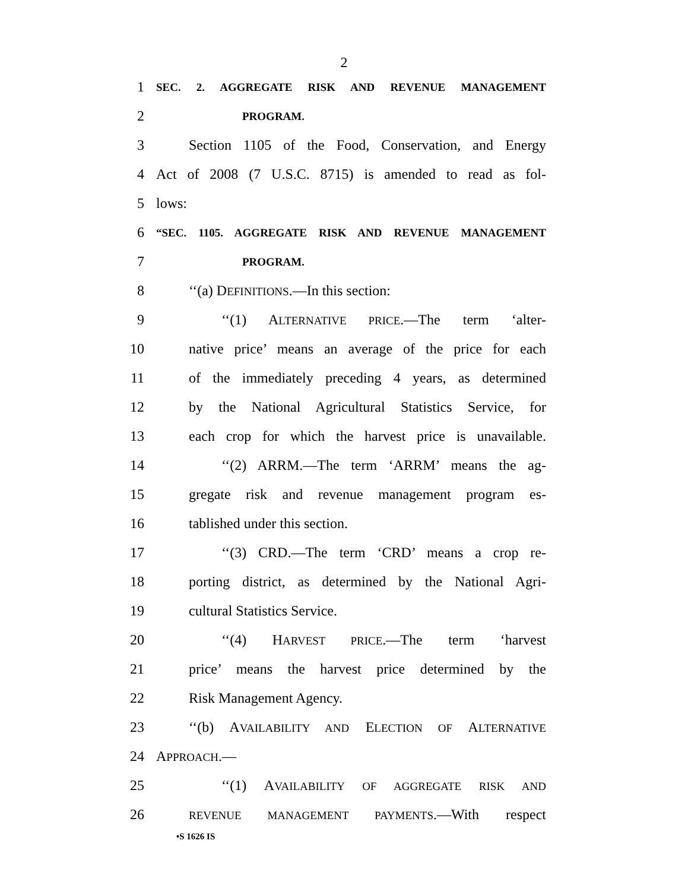2
1 SEC. 2. AGGREGATE RISK AND REVENUE MANAGEMENT
2 PROGRAM.
3 Section 1105 of the Food, Conservation, and Energy
4 Act of 2008 (7 U.S.C. 8715) is amended to read as fol-
5 lows:
6 “SEC. 1105. AGGREGATE RISK AND REVENUE MANAGEMENT
7 PROGRAM.
8 ‘‘(a) DEFINITIONS.—In this section:
9 ‘‘(1) ALTERNATIVE PRICE.—The term ‘alter-
10 native price’ means an average of the price for each
11 of the immediately preceding 4 years, as determined
12 by the National Agricultural Statistics Service, for
13 each crop for which the harvest price is unavailable.
14 ‘‘(2) ARRM.—The term ‘ARRM’ means the ag-
15 gregate risk and revenue management program es-
16 tablished under this section.
17 ‘‘(3) CRD.—The term ‘CRD’ means a crop re-
18 porting district, as determined by the National Agri-
19 cultural Statistics Service.
20 ‘‘(4) HARVEST PRICE.—The term ‘harvest
21 price’ means the harvest price determined by the
22 Risk Management Agency.
23 ‘‘(b) AVAILABILITY AND ELECTION OF ALTERNATIVE
24 APPROACH.—
25 ‘‘(1) AVAILABILITY OF AGGREGATE RISK AND
26 REVENUE MANAGEMENT PAYMENTS.—With respect
•S 1626 IS